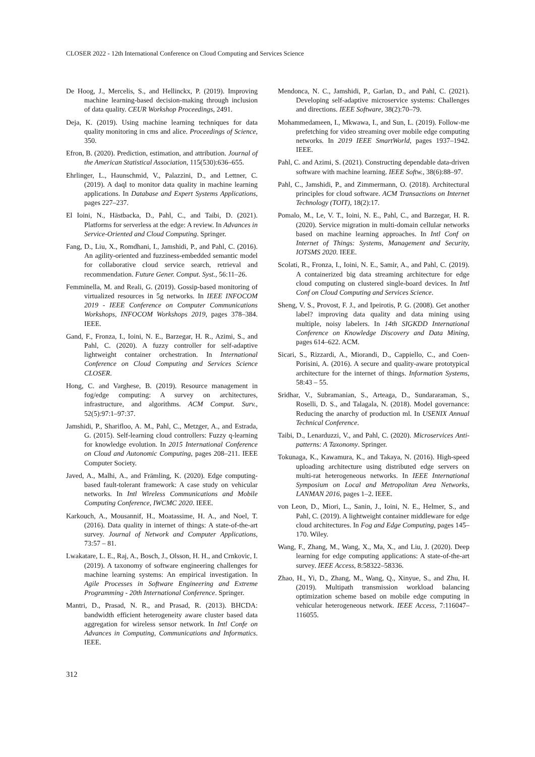CLOSER 2022 - 12th International Conference on Cloud Computing and Services Science
De Hoog, J., Mercelis, S., and Hellinckx, P. (2019). Improving machine learning-based decision-making through inclusion of data quality. CEUR Workshop Proceedings, 2491.
Deja, K. (2019). Using machine learning techniques for data quality monitoring in cms and alice. Proceedings of Science, 350.
Efron, B. (2020). Prediction, estimation, and attribution. Journal of the American Statistical Association, 115(530):636–655.
Ehrlinger, L., Haunschmid, V., Palazzini, D., and Lettner, C. (2019). A daql to monitor data quality in machine learning applications. In Database and Expert Systems Applications, pages 227–237.
El Ioini, N., Hästbacka, D., Pahl, C., and Taibi, D. (2021). Platforms for serverless at the edge: A review. In Advances in Service-Oriented and Cloud Computing. Springer.
Fang, D., Liu, X., Romdhani, I., Jamshidi, P., and Pahl, C. (2016). An agility-oriented and fuzziness-embedded semantic model for collaborative cloud service search, retrieval and recommendation. Future Gener. Comput. Syst., 56:11–26.
Femminella, M. and Reali, G. (2019). Gossip-based monitoring of virtualized resources in 5g networks. In IEEE INFOCOM 2019 - IEEE Conference on Computer Communications Workshops, INFOCOM Workshops 2019, pages 378–384. IEEE.
Gand, F., Fronza, I., Ioini, N. E., Barzegar, H. R., Azimi, S., and Pahl, C. (2020). A fuzzy controller for self-adaptive lightweight container orchestration. In International Conference on Cloud Computing and Services Science CLOSER.
Hong, C. and Varghese, B. (2019). Resource management in fog/edge computing: A survey on architectures, infrastructure, and algorithms. ACM Comput. Surv., 52(5):97:1–97:37.
Jamshidi, P., Sharifloo, A. M., Pahl, C., Metzger, A., and Estrada, G. (2015). Self-learning cloud controllers: Fuzzy q-learning for knowledge evolution. In 2015 International Conference on Cloud and Autonomic Computing, pages 208–211. IEEE Computer Society.
Javed, A., Malhi, A., and Främling, K. (2020). Edge computing-based fault-tolerant framework: A case study on vehicular networks. In Intl Wireless Communications and Mobile Computing Conference, IWCMC 2020. IEEE.
Karkouch, A., Mousannif, H., Moatassime, H. A., and Noel, T. (2016). Data quality in internet of things: A state-of-the-art survey. Journal of Network and Computer Applications, 73:57 – 81.
Lwakatare, L. E., Raj, A., Bosch, J., Olsson, H. H., and Crnkovic, I. (2019). A taxonomy of software engineering challenges for machine learning systems: An empirical investigation. In Agile Processes in Software Engineering and Extreme Programming - 20th International Conference. Springer.
Mantri, D., Prasad, N. R., and Prasad, R. (2013). BHCDA: bandwidth efficient heterogeneity aware cluster based data aggregation for wireless sensor network. In Intl Confe on Advances in Computing, Communications and Informatics. IEEE.
Mendonca, N. C., Jamshidi, P., Garlan, D., and Pahl, C. (2021). Developing self-adaptive microservice systems: Challenges and directions. IEEE Software, 38(2):70–79.
Mohammedameen, I., Mkwawa, I., and Sun, L. (2019). Follow-me prefetching for video streaming over mobile edge computing networks. In 2019 IEEE SmartWorld, pages 1937–1942. IEEE.
Pahl, C. and Azimi, S. (2021). Constructing dependable data-driven software with machine learning. IEEE Softw., 38(6):88–97.
Pahl, C., Jamshidi, P., and Zimmermann, O. (2018). Architectural principles for cloud software. ACM Transactions on Internet Technology (TOIT), 18(2):17.
Pomalo, M., Le, V. T., Ioini, N. E., Pahl, C., and Barzegar, H. R. (2020). Service migration in multi-domain cellular networks based on machine learning approaches. In Intl Conf on Internet of Things: Systems, Management and Security, IOTSMS 2020. IEEE.
Scolati, R., Fronza, I., Ioini, N. E., Samir, A., and Pahl, C. (2019). A containerized big data streaming architecture for edge cloud computing on clustered single-board devices. In Intl Conf on Cloud Computing and Services Science.
Sheng, V. S., Provost, F. J., and Ipeirotis, P. G. (2008). Get another label? improving data quality and data mining using multiple, noisy labelers. In 14th SIGKDD International Conference on Knowledge Discovery and Data Mining, pages 614–622. ACM.
Sicari, S., Rizzardi, A., Miorandi, D., Cappiello, C., and Coen-Porisini, A. (2016). A secure and quality-aware prototypical architecture for the internet of things. Information Systems, 58:43 – 55.
Sridhar, V., Subramanian, S., Arteaga, D., Sundararaman, S., Roselli, D. S., and Talagala, N. (2018). Model governance: Reducing the anarchy of production ml. In USENIX Annual Technical Conference.
Taibi, D., Lenarduzzi, V., and Pahl, C. (2020). Microservices Anti-patterns: A Taxonomy. Springer.
Tokunaga, K., Kawamura, K., and Takaya, N. (2016). High-speed uploading architecture using distributed edge servers on multi-rat heterogeneous networks. In IEEE International Symposium on Local and Metropolitan Area Networks, LANMAN 2016, pages 1–2. IEEE.
von Leon, D., Miori, L., Sanin, J., Ioini, N. E., Helmer, S., and Pahl, C. (2019). A lightweight container middleware for edge cloud architectures. In Fog and Edge Computing, pages 145–170. Wiley.
Wang, F., Zhang, M., Wang, X., Ma, X., and Liu, J. (2020). Deep learning for edge computing applications: A state-of-the-art survey. IEEE Access, 8:58322–58336.
Zhao, H., Yi, D., Zhang, M., Wang, Q., Xinyue, S., and Zhu, H. (2019). Multipath transmission workload balancing optimization scheme based on mobile edge computing in vehicular heterogeneous network. IEEE Access, 7:116047–116055.
312